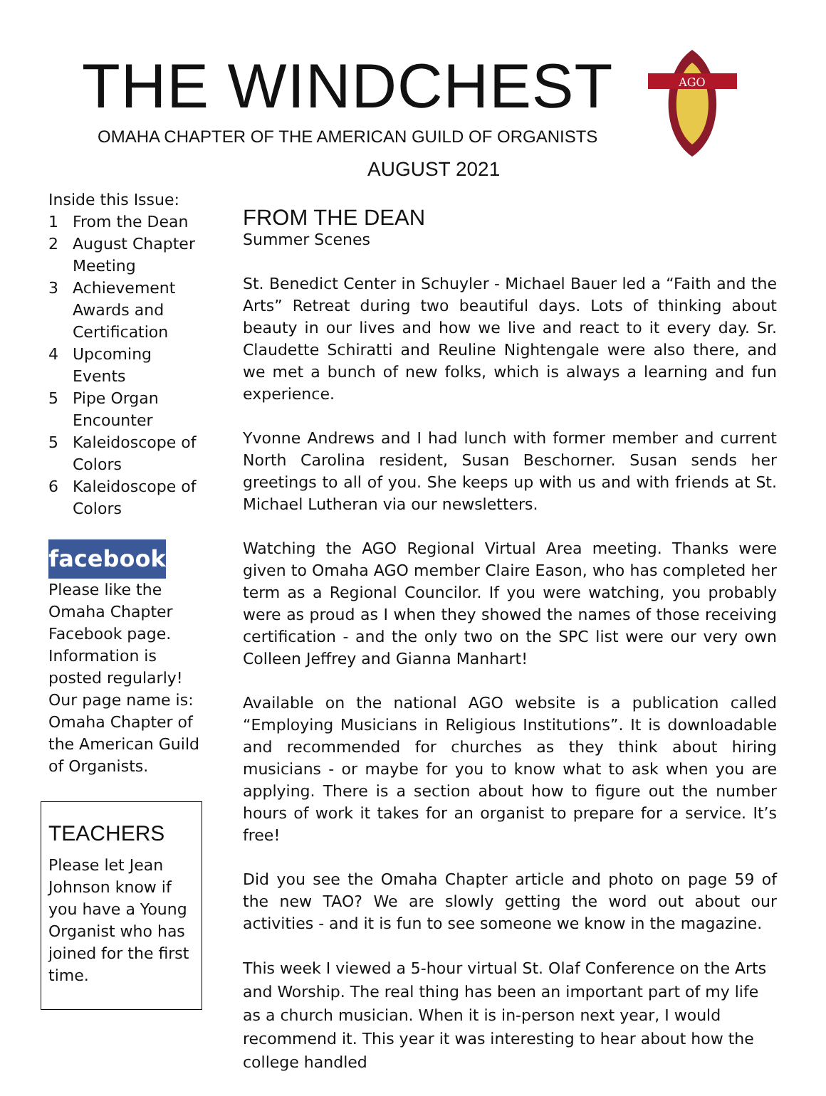THE WINDCHEST
OMAHA CHAPTER OF THE AMERICAN GUILD OF ORGANISTS
AUGUST 2021
AGO
Inside this Issue:
1 From the Dean
2 August Chapter Meeting
3 Achievement Awards and Certification
4 Upcoming Events
5 Pipe Organ Encounter
5 Kaleidoscope of Colors
6 Kaleidoscope of Colors
facebook
Please like the Omaha Chapter Facebook page. Information is posted regularly! Our page name is: Omaha Chapter of the American Guild of Organists.
TEACHERS
Please let Jean Johnson know if you have a Young Organist who has joined for the first time.
FROM THE DEAN
Summer Scenes
St. Benedict Center in Schuyler - Michael Bauer led a “Faith and the Arts” Retreat during two beautiful days. Lots of thinking about beauty in our lives and how we live and react to it every day. Sr. Claudette Schiratti and Reuline Nightengale were also there, and we met a bunch of new folks, which is always a learning and fun experience.
Yvonne Andrews and I had lunch with former member and current North Carolina resident, Susan Beschorner. Susan sends her greetings to all of you. She keeps up with us and with friends at St. Michael Lutheran via our newsletters.
Watching the AGO Regional Virtual Area meeting. Thanks were given to Omaha AGO member Claire Eason, who has completed her term as a Regional Councilor. If you were watching, you probably were as proud as I when they showed the names of those receiving certification - and the only two on the SPC list were our very own Colleen Jeffrey and Gianna Manhart!
Available on the national AGO website is a publication called “Employing Musicians in Religious Institutions”. It is downloadable and recommended for churches as they think about hiring musicians - or maybe for you to know what to ask when you are applying. There is a section about how to figure out the number hours of work it takes for an organist to prepare for a service. It’s free!
Did you see the Omaha Chapter article and photo on page 59 of the new TAO? We are slowly getting the word out about our activities - and it is fun to see someone we know in the magazine.
This week I viewed a 5-hour virtual St. Olaf Conference on the Arts and Worship. The real thing has been an important part of my life as a church musician. When it is in-person next year, I would recommend it. This year it was interesting to hear about how the college handled